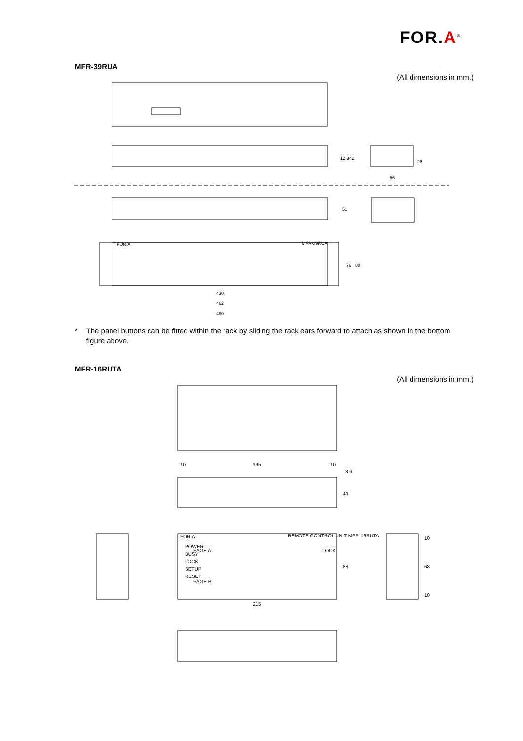FOR.A<sup>®</sup>
MFR-39RUA
(All dimensions in mm.)
12.3
42
28
56
51
76
88
430
462
480
FOR.A
MFR-39RUA
* The panel buttons can be fitted within the rack by sliding the rack ears forward to attach as shown in the bottom figure above.
MFR-16RUTA
(All dimensions in mm.)
10
195
10
3.6
43
FOR.A
REMOTE CONTROL UNIT MFR-16RUTA
POWER
BUSY
LOCK
SETUP
RESET
PAGE A
PAGE B
LOCK
88
215
10
68
10